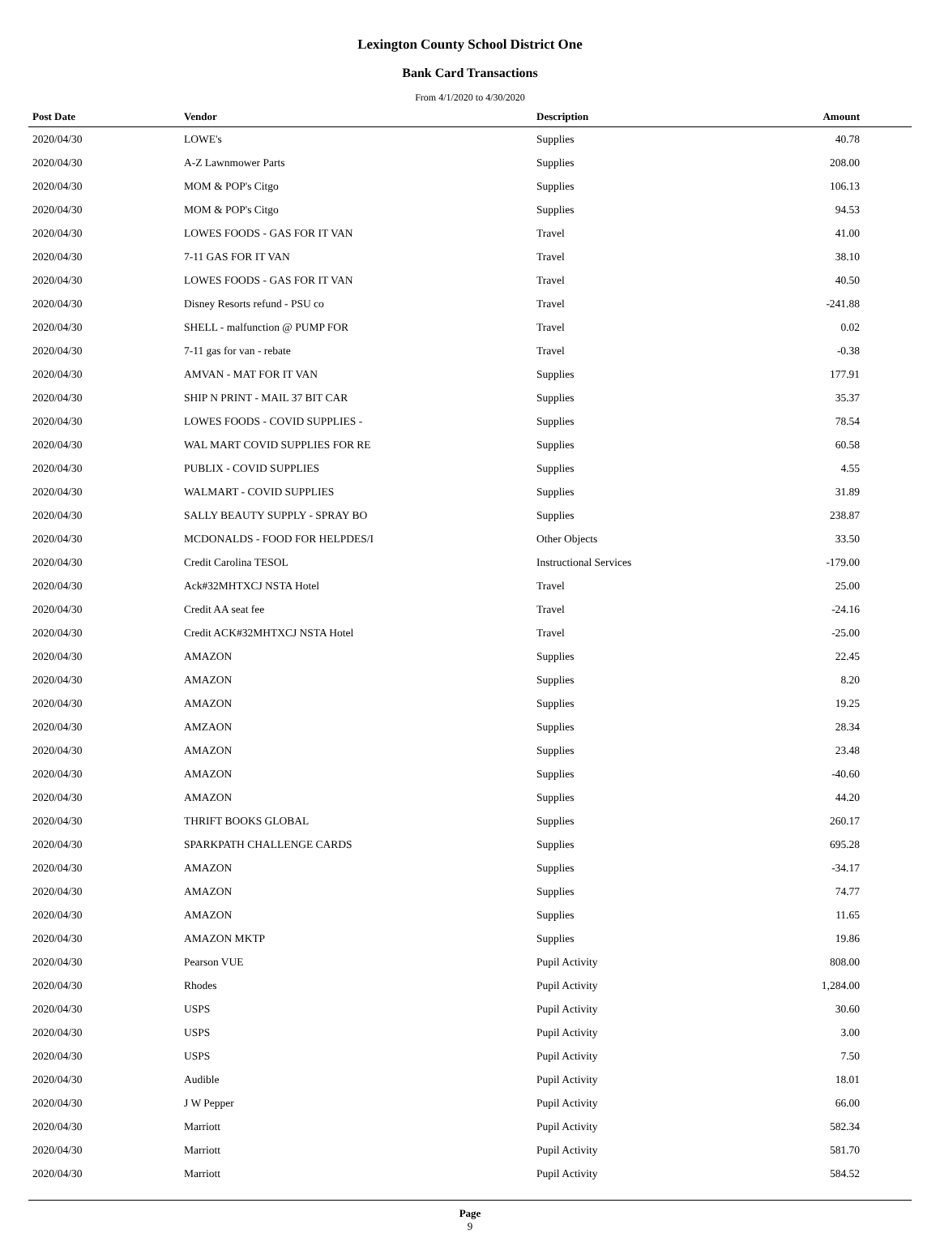Lexington County School District One
Bank Card Transactions
From 4/1/2020 to 4/30/2020
| Post Date | Vendor | Description | Amount | |
| --- | --- | --- | --- | --- |
| 2020/04/30 | LOWE's | Supplies | 40.78 | |
| 2020/04/30 | A-Z Lawnmower Parts | Supplies | 208.00 | |
| 2020/04/30 | MOM & POP's Citgo | Supplies | 106.13 | |
| 2020/04/30 | MOM & POP's Citgo | Supplies | 94.53 | |
| 2020/04/30 | LOWES FOODS - GAS FOR IT VAN | Travel | 41.00 | |
| 2020/04/30 | 7-11 GAS FOR IT VAN | Travel | 38.10 | |
| 2020/04/30 | LOWES FOODS - GAS FOR IT VAN | Travel | 40.50 | |
| 2020/04/30 | Disney Resorts refund - PSU co | Travel | -241.88 | |
| 2020/04/30 | SHELL - malfunction @ PUMP FOR | Travel | 0.02 | |
| 2020/04/30 | 7-11 gas for van - rebate | Travel | -0.38 | |
| 2020/04/30 | AMVAN - MAT FOR IT VAN | Supplies | 177.91 | |
| 2020/04/30 | SHIP N PRINT - MAIL 37 BIT CAR | Supplies | 35.37 | |
| 2020/04/30 | LOWES FOODS - COVID SUPPLIES - | Supplies | 78.54 | |
| 2020/04/30 | WAL MART COVID SUPPLIES FOR RE | Supplies | 60.58 | |
| 2020/04/30 | PUBLIX - COVID SUPPLIES | Supplies | 4.55 | |
| 2020/04/30 | WALMART - COVID SUPPLIES | Supplies | 31.89 | |
| 2020/04/30 | SALLY BEAUTY SUPPLY - SPRAY BO | Supplies | 238.87 | |
| 2020/04/30 | MCDONALDS - FOOD FOR HELPDES/I | Other Objects | 33.50 | |
| 2020/04/30 | Credit Carolina TESOL | Instructional Services | -179.00 | |
| 2020/04/30 | Ack#32MHTXCJ NSTA Hotel | Travel | 25.00 | |
| 2020/04/30 | Credit AA seat fee | Travel | -24.16 | |
| 2020/04/30 | Credit ACK#32MHTXCJ NSTA Hotel | Travel | -25.00 | |
| 2020/04/30 | AMAZON | Supplies | 22.45 | |
| 2020/04/30 | AMAZON | Supplies | 8.20 | |
| 2020/04/30 | AMAZON | Supplies | 19.25 | |
| 2020/04/30 | AMZAON | Supplies | 28.34 | |
| 2020/04/30 | AMAZON | Supplies | 23.48 | |
| 2020/04/30 | AMAZON | Supplies | -40.60 | |
| 2020/04/30 | AMAZON | Supplies | 44.20 | |
| 2020/04/30 | THRIFT BOOKS GLOBAL | Supplies | 260.17 | |
| 2020/04/30 | SPARKPATH CHALLENGE CARDS | Supplies | 695.28 | |
| 2020/04/30 | AMAZON | Supplies | -34.17 | |
| 2020/04/30 | AMAZON | Supplies | 74.77 | |
| 2020/04/30 | AMAZON | Supplies | 11.65 | |
| 2020/04/30 | AMAZON MKTP | Supplies | 19.86 | |
| 2020/04/30 | Pearson VUE | Pupil Activity | 808.00 | |
| 2020/04/30 | Rhodes | Pupil Activity | 1,284.00 | |
| 2020/04/30 | USPS | Pupil Activity | 30.60 | |
| 2020/04/30 | USPS | Pupil Activity | 3.00 | |
| 2020/04/30 | USPS | Pupil Activity | 7.50 | |
| 2020/04/30 | Audible | Pupil Activity | 18.01 | |
| 2020/04/30 | J W Pepper | Pupil Activity | 66.00 | |
| 2020/04/30 | Marriott | Pupil Activity | 582.34 | |
| 2020/04/30 | Marriott | Pupil Activity | 581.70 | |
| 2020/04/30 | Marriott | Pupil Activity | 584.52 | |
Page
9